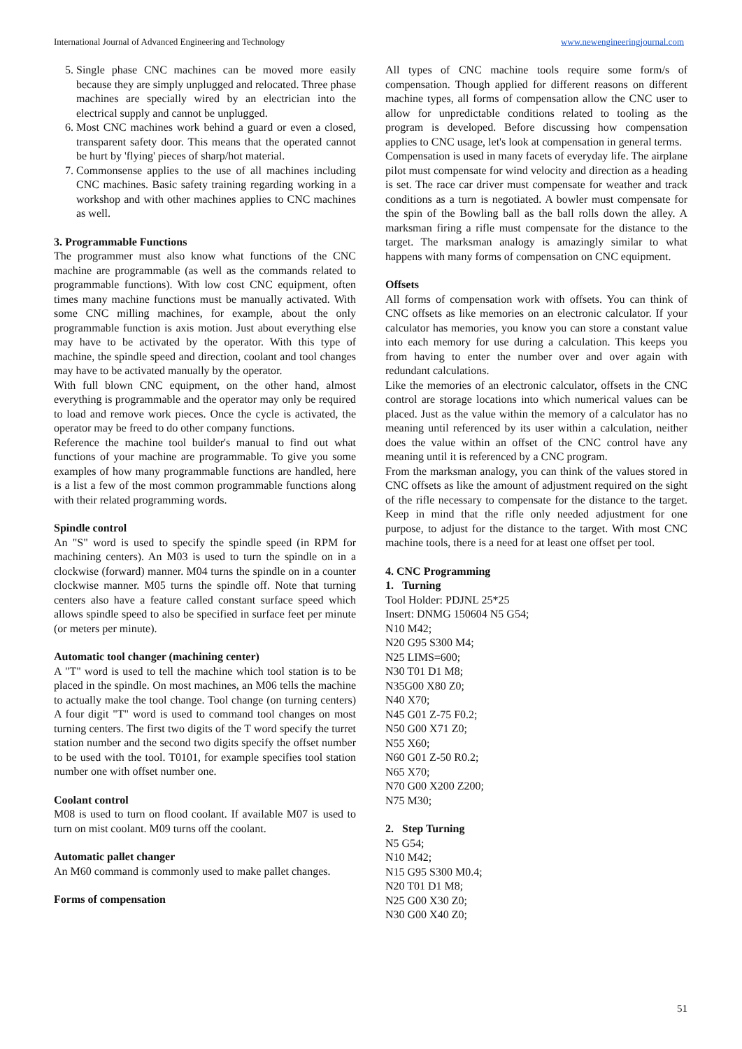International Journal of Advanced Engineering and Technology www.newengineeringjournal.com
5. Single phase CNC machines can be moved more easily because they are simply unplugged and relocated. Three phase machines are specially wired by an electrician into the electrical supply and cannot be unplugged.
6. Most CNC machines work behind a guard or even a closed, transparent safety door. This means that the operated cannot be hurt by 'flying' pieces of sharp/hot material.
7. Commonsense applies to the use of all machines including CNC machines. Basic safety training regarding working in a workshop and with other machines applies to CNC machines as well.
3. Programmable Functions
The programmer must also know what functions of the CNC machine are programmable (as well as the commands related to programmable functions). With low cost CNC equipment, often times many machine functions must be manually activated. With some CNC milling machines, for example, about the only programmable function is axis motion. Just about everything else may have to be activated by the operator. With this type of machine, the spindle speed and direction, coolant and tool changes may have to be activated manually by the operator.
With full blown CNC equipment, on the other hand, almost everything is programmable and the operator may only be required to load and remove work pieces. Once the cycle is activated, the operator may be freed to do other company functions.
Reference the machine tool builder's manual to find out what functions of your machine are programmable. To give you some examples of how many programmable functions are handled, here is a list a few of the most common programmable functions along with their related programming words.
Spindle control
An "S" word is used to specify the spindle speed (in RPM for machining centers). An M03 is used to turn the spindle on in a clockwise (forward) manner. M04 turns the spindle on in a counter clockwise manner. M05 turns the spindle off. Note that turning centers also have a feature called constant surface speed which allows spindle speed to also be specified in surface feet per minute (or meters per minute).
Automatic tool changer (machining center)
A "T" word is used to tell the machine which tool station is to be placed in the spindle. On most machines, an M06 tells the machine to actually make the tool change. Tool change (on turning centers) A four digit "T" word is used to command tool changes on most turning centers. The first two digits of the T word specify the turret station number and the second two digits specify the offset number to be used with the tool. T0101, for example specifies tool station number one with offset number one.
Coolant control
M08 is used to turn on flood coolant. If available M07 is used to turn on mist coolant. M09 turns off the coolant.
Automatic pallet changer
An M60 command is commonly used to make pallet changes.
Forms of compensation
All types of CNC machine tools require some form/s of compensation. Though applied for different reasons on different machine types, all forms of compensation allow the CNC user to allow for unpredictable conditions related to tooling as the program is developed. Before discussing how compensation applies to CNC usage, let's look at compensation in general terms.
Compensation is used in many facets of everyday life. The airplane pilot must compensate for wind velocity and direction as a heading is set. The race car driver must compensate for weather and track conditions as a turn is negotiated. A bowler must compensate for the spin of the Bowling ball as the ball rolls down the alley. A marksman firing a rifle must compensate for the distance to the target. The marksman analogy is amazingly similar to what happens with many forms of compensation on CNC equipment.
Offsets
All forms of compensation work with offsets. You can think of CNC offsets as like memories on an electronic calculator. If your calculator has memories, you know you can store a constant value into each memory for use during a calculation. This keeps you from having to enter the number over and over again with redundant calculations.
Like the memories of an electronic calculator, offsets in the CNC control are storage locations into which numerical values can be placed. Just as the value within the memory of a calculator has no meaning until referenced by its user within a calculation, neither does the value within an offset of the CNC control have any meaning until it is referenced by a CNC program.
From the marksman analogy, you can think of the values stored in CNC offsets as like the amount of adjustment required on the sight of the rifle necessary to compensate for the distance to the target. Keep in mind that the rifle only needed adjustment for one purpose, to adjust for the distance to the target. With most CNC machine tools, there is a need for at least one offset per tool.
4. CNC Programming
1. Turning
Tool Holder: PDJNL 25*25
Insert: DNMG 150604 N5 G54;
N10 M42;
N20 G95 S300 M4;
N25 LIMS=600;
N30 T01 D1 M8;
N35G00 X80 Z0;
N40 X70;
N45 G01 Z-75 F0.2;
N50 G00 X71 Z0;
N55 X60;
N60 G01 Z-50 R0.2;
N65 X70;
N70 G00 X200 Z200;
N75 M30;
2. Step Turning
N5 G54;
N10 M42;
N15 G95 S300 M0.4;
N20 T01 D1 M8;
N25 G00 X30 Z0;
N30 G00 X40 Z0;
51